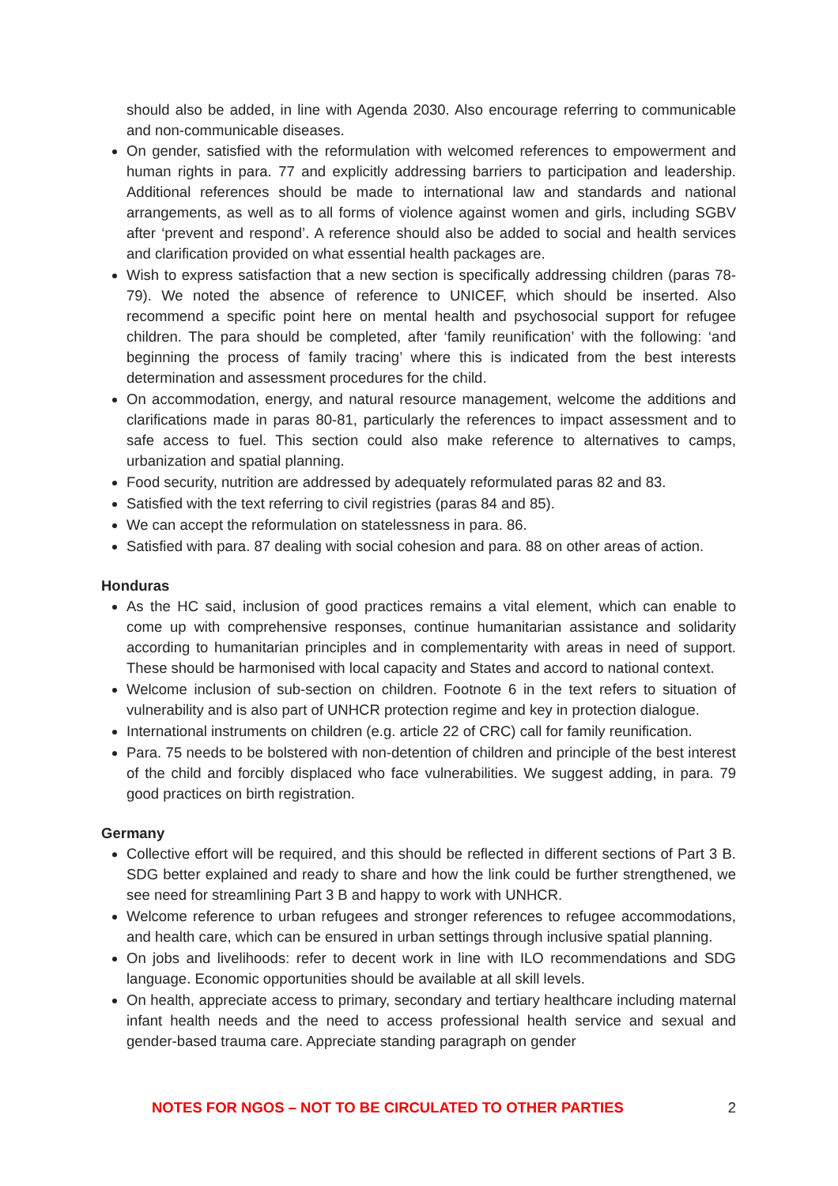should also be added, in line with Agenda 2030. Also encourage referring to communicable and non-communicable diseases.
On gender, satisfied with the reformulation with welcomed references to empowerment and human rights in para. 77 and explicitly addressing barriers to participation and leadership. Additional references should be made to international law and standards and national arrangements, as well as to all forms of violence against women and girls, including SGBV after ‘prevent and respond’. A reference should also be added to social and health services and clarification provided on what essential health packages are.
Wish to express satisfaction that a new section is specifically addressing children (paras 78-79). We noted the absence of reference to UNICEF, which should be inserted. Also recommend a specific point here on mental health and psychosocial support for refugee children. The para should be completed, after ‘family reunification’ with the following: ‘and beginning the process of family tracing’ where this is indicated from the best interests determination and assessment procedures for the child.
On accommodation, energy, and natural resource management, welcome the additions and clarifications made in paras 80-81, particularly the references to impact assessment and to safe access to fuel. This section could also make reference to alternatives to camps, urbanization and spatial planning.
Food security, nutrition are addressed by adequately reformulated paras 82 and 83.
Satisfied with the text referring to civil registries (paras 84 and 85).
We can accept the reformulation on statelessness in para. 86.
Satisfied with para. 87 dealing with social cohesion and para. 88 on other areas of action.
Honduras
As the HC said, inclusion of good practices remains a vital element, which can enable to come up with comprehensive responses, continue humanitarian assistance and solidarity according to humanitarian principles and in complementarity with areas in need of support. These should be harmonised with local capacity and States and accord to national context.
Welcome inclusion of sub-section on children. Footnote 6 in the text refers to situation of vulnerability and is also part of UNHCR protection regime and key in protection dialogue.
International instruments on children (e.g. article 22 of CRC) call for family reunification.
Para. 75 needs to be bolstered with non-detention of children and principle of the best interest of the child and forcibly displaced who face vulnerabilities. We suggest adding, in para. 79 good practices on birth registration.
Germany
Collective effort will be required, and this should be reflected in different sections of Part 3 B. SDG better explained and ready to share and how the link could be further strengthened, we see need for streamlining Part 3 B and happy to work with UNHCR.
Welcome reference to urban refugees and stronger references to refugee accommodations, and health care, which can be ensured in urban settings through inclusive spatial planning.
On jobs and livelihoods: refer to decent work in line with ILO recommendations and SDG language. Economic opportunities should be available at all skill levels.
On health, appreciate access to primary, secondary and tertiary healthcare including maternal infant health needs and the need to access professional health service and sexual and gender-based trauma care. Appreciate standing paragraph on gender
NOTES FOR NGOS – NOT TO BE CIRCULATED TO OTHER PARTIES 2